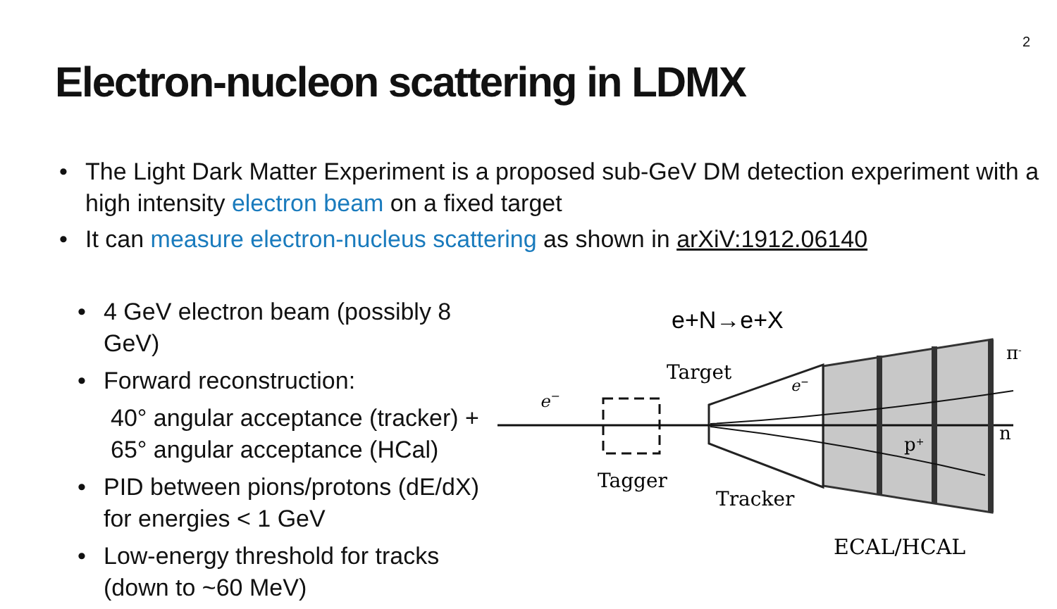2
Electron-nucleon scattering in LDMX
• The Light Dark Matter Experiment is a proposed sub-GeV DM detection experiment with a high intensity electron beam on a fixed target
• It can measure electron-nucleus scattering as shown in arXiV:1912.06140
• 4 GeV electron beam (possibly 8 GeV)
• Forward reconstruction:
40° angular acceptance (tracker) +
65° angular acceptance (HCal)
• PID between pions/protons (dE/dX) for energies < 1 GeV
• Low-energy threshold for tracks (down to ~60 MeV)
e+N→e+X
Target
e−
e−
Tagger
Tracker
p+
π-
n
ECAL/HCAL